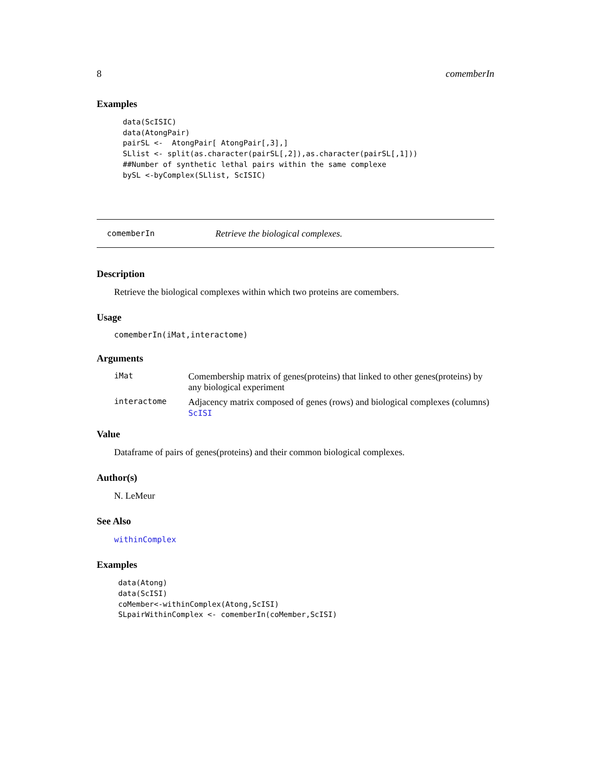8 comemberIn
Examples
data(ScISIC)
data(AtongPair)
pairSL <-  AtongPair[ AtongPair[,3],]
SLlist <- split(as.character(pairSL[,2]),as.character(pairSL[,1]))
##Number of synthetic lethal pairs within the same complexe
bySL <-byComplex(SLlist, ScISIC)
comemberIn Retrieve the biological complexes.
Description
Retrieve the biological complexes within which two proteins are comembers.
Usage
comemberIn(iMat,interactome)
Arguments
iMat Comembership matrix of genes(proteins) that linked to other genes(proteins) by any biological experiment
interactome Adjacency matrix composed of genes (rows) and biological complexes (columns) ScISI
Value
Dataframe of pairs of genes(proteins) and their common biological complexes.
Author(s)
N. LeMeur
See Also
withinComplex
Examples
data(Atong)
data(ScISI)
coMember<-withinComplex(Atong,ScISI)
SLpairWithinComplex <- comemberIn(coMember,ScISI)